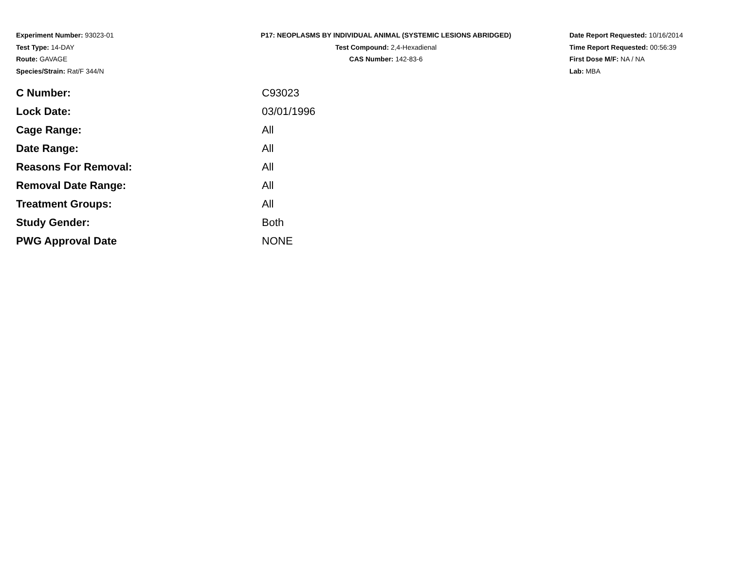Experiment Number: 93023-01
Test Type: 14-DAY
Route: GAVAGE
Species/Strain: Rat/F 344/N
P17: NEOPLASMS BY INDIVIDUAL ANIMAL (SYSTEMIC LESIONS ABRIDGED)
Test Compound: 2,4-Hexadienal
CAS Number: 142-83-6
Date Report Requested: 10/16/2014
Time Report Requested: 00:56:39
First Dose M/F: NA / NA
Lab: MBA
| C Number: | C93023 |
| Lock Date: | 03/01/1996 |
| Cage Range: | All |
| Date Range: | All |
| Reasons For Removal: | All |
| Removal Date Range: | All |
| Treatment Groups: | All |
| Study Gender: | Both |
| PWG Approval Date | NONE |